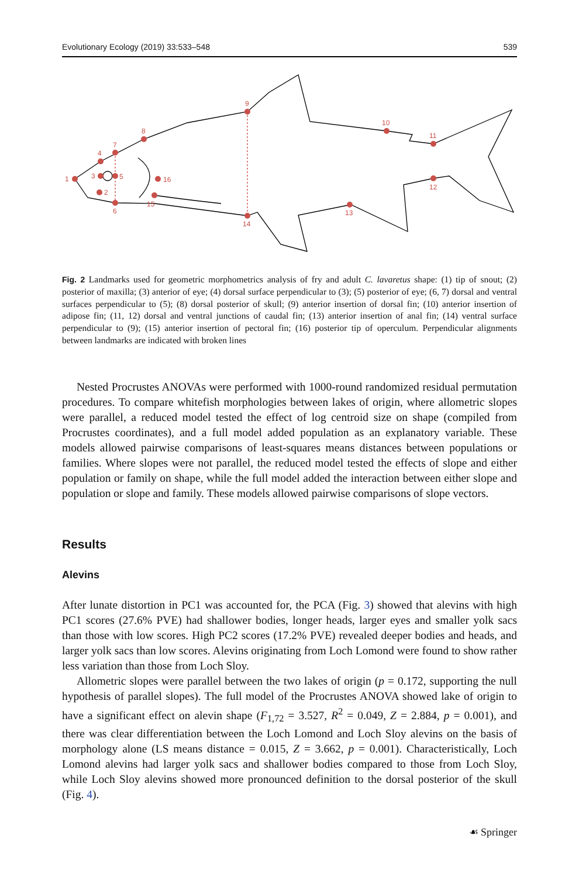Evolutionary Ecology (2019) 33:533–548 539
1
2
3
4
5
6
7
8
9
10
11
12
13
14
15
16
Fig. 2 Landmarks used for geometric morphometrics analysis of fry and adult C. lavaretus shape: (1) tip of snout; (2) posterior of maxilla; (3) anterior of eye; (4) dorsal surface perpendicular to (3); (5) posterior of eye; (6, 7) dorsal and ventral surfaces perpendicular to (5); (8) dorsal posterior of skull; (9) anterior insertion of dorsal fin; (10) anterior insertion of adipose fin; (11, 12) dorsal and ventral junctions of caudal fin; (13) anterior insertion of anal fin; (14) ventral surface perpendicular to (9); (15) anterior insertion of pectoral fin; (16) posterior tip of operculum. Perpendicular alignments between landmarks are indicated with broken lines
Nested Procrustes ANOVAs were performed with 1000-round randomized residual permutation procedures. To compare whitefish morphologies between lakes of origin, where allometric slopes were parallel, a reduced model tested the effect of log centroid size on shape (compiled from Procrustes coordinates), and a full model added population as an explanatory variable. These models allowed pairwise comparisons of least-squares means distances between populations or families. Where slopes were not parallel, the reduced model tested the effects of slope and either population or family on shape, while the full model added the interaction between either slope and population or slope and family. These models allowed pairwise comparisons of slope vectors.
Results
Alevins
After lunate distortion in PC1 was accounted for, the PCA (Fig. 3) showed that alevins with high PC1 scores (27.6% PVE) had shallower bodies, longer heads, larger eyes and smaller yolk sacs than those with low scores. High PC2 scores (17.2% PVE) revealed deeper bodies and heads, and larger yolk sacs than low scores. Alevins originating from Loch Lomond were found to show rather less variation than those from Loch Sloy.
Allometric slopes were parallel between the two lakes of origin (p = 0.172, supporting the null hypothesis of parallel slopes). The full model of the Procrustes ANOVA showed lake of origin to have a significant effect on alevin shape (F<sub>1,72</sub> = 3.527, R<sup>2</sup> = 0.049, Z = 2.884, p = 0.001), and there was clear differentiation between the Loch Lomond and Loch Sloy alevins on the basis of morphology alone (LS means distance = 0.015, Z = 3.662, p = 0.001). Characteristically, Loch Lomond alevins had larger yolk sacs and shallower bodies compared to those from Loch Sloy, while Loch Sloy alevins showed more pronounced definition to the dorsal posterior of the skull (Fig. 4).
☙ Springer